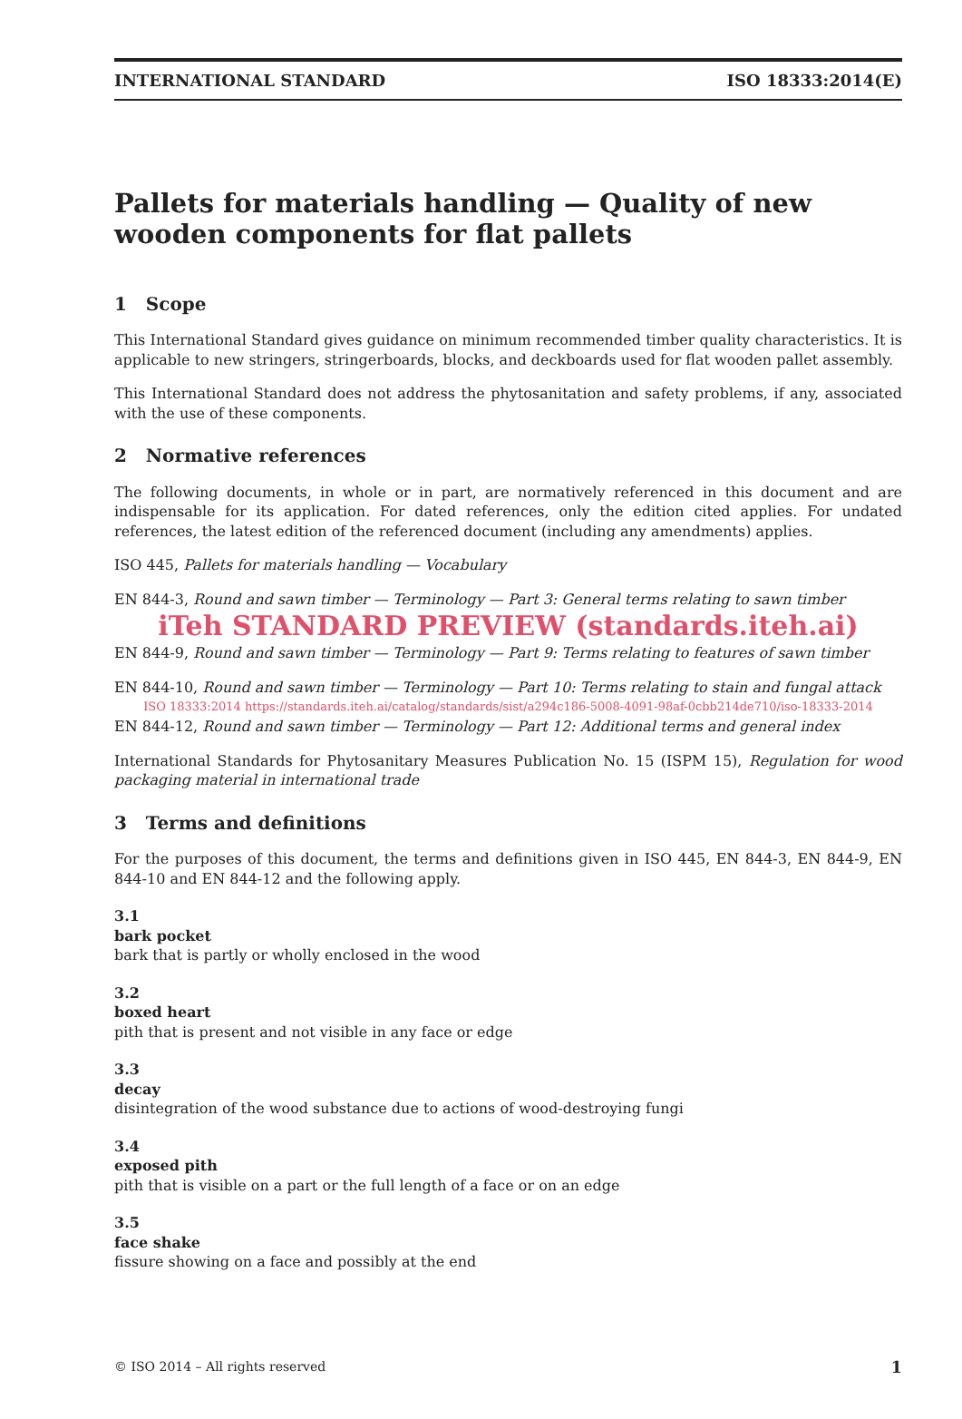INTERNATIONAL STANDARD ISO 18333:2014(E)
Pallets for materials handling — Quality of new wooden components for flat pallets
1 Scope
This International Standard gives guidance on minimum recommended timber quality characteristics. It is applicable to new stringers, stringerboards, blocks, and deckboards used for flat wooden pallet assembly.
This International Standard does not address the phytosanitation and safety problems, if any, associated with the use of these components.
2 Normative references
The following documents, in whole or in part, are normatively referenced in this document and are indispensable for its application. For dated references, only the edition cited applies. For undated references, the latest edition of the referenced document (including any amendments) applies.
ISO 445, Pallets for materials handling — Vocabulary
EN 844-3, Round and sawn timber — Terminology — Part 3: General terms relating to sawn timber
iTeh STANDARD PREVIEW (standards.iteh.ai)
EN 844-9, Round and sawn timber — Terminology — Part 9: Terms relating to features of sawn timber
EN 844-10, Round and sawn timber — Terminology — Part 10: Terms relating to stain and fungal attack
ISO 18333:2014 https://standards.iteh.ai/catalog/standards/sist/a294c186-5008-4091-98af-0cbb214de710/iso-18333-2014
EN 844-12, Round and sawn timber — Terminology — Part 12: Additional terms and general index
International Standards for Phytosanitary Measures Publication No. 15 (ISPM 15), Regulation for wood packaging material in international trade
3 Terms and definitions
For the purposes of this document, the terms and definitions given in ISO 445, EN 844-3, EN 844-9, EN 844-10 and EN 844-12 and the following apply.
3.1
bark pocket
bark that is partly or wholly enclosed in the wood
3.2
boxed heart
pith that is present and not visible in any face or edge
3.3
decay
disintegration of the wood substance due to actions of wood-destroying fungi
3.4
exposed pith
pith that is visible on a part or the full length of a face or on an edge
3.5
face shake
fissure showing on a face and possibly at the end
© ISO 2014 – All rights reserved 1